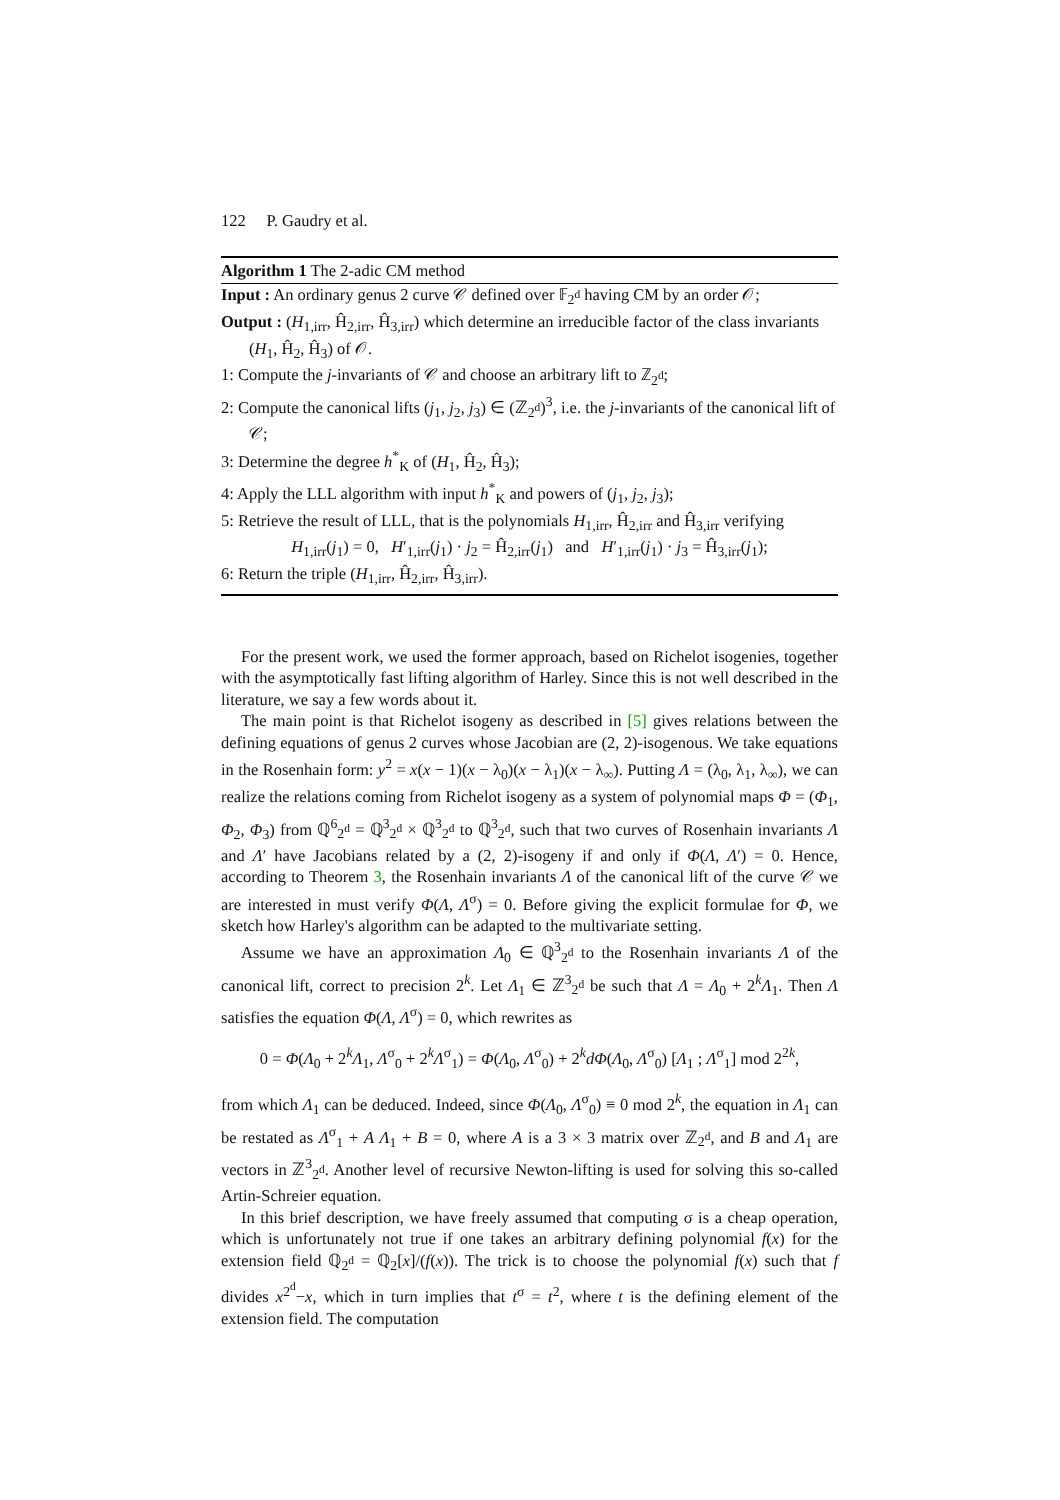122 P. Gaudry et al.
Algorithm 1 The 2-adic CM method
Input : An ordinary genus 2 curve 𝒞 defined over 𝔽<sub>2<sup>d</sup></sub> having CM by an order 𝒪;
Output : (H<sub>1,irr</sub>, Ĥ<sub>2,irr</sub>, Ĥ<sub>3,irr</sub>) which determine an irreducible factor of the class invariants (H<sub>1</sub>, Ĥ<sub>2</sub>, Ĥ<sub>3</sub>) of 𝒪.
1: Compute the j-invariants of 𝒞 and choose an arbitrary lift to ℤ<sub>2<sup>d</sup></sub>;
2: Compute the canonical lifts (j<sub>1</sub>, j<sub>2</sub>, j<sub>3</sub>) ∈ (ℤ<sub>2<sup>d</sup></sub>)<sup>3</sup>, i.e. the j-invariants of the canonical lift of 𝒞;
3: Determine the degree h<sup>*</sup><sub>K</sub> of (H<sub>1</sub>, Ĥ<sub>2</sub>, Ĥ<sub>3</sub>);
4: Apply the LLL algorithm with input h<sup>*</sup><sub>K</sub> and powers of (j<sub>1</sub>, j<sub>2</sub>, j<sub>3</sub>);
5: Retrieve the result of LLL, that is the polynomials H<sub>1,irr</sub>, Ĥ<sub>2,irr</sub> and Ĥ<sub>3,irr</sub> verifying
H<sub>1,irr</sub>(j<sub>1</sub>) = 0, H′<sub>1,irr</sub>(j<sub>1</sub>) · j<sub>2</sub> = Ĥ<sub>2,irr</sub>(j<sub>1</sub>) and H′<sub>1,irr</sub>(j<sub>1</sub>) · j<sub>3</sub> = Ĥ<sub>3,irr</sub>(j<sub>1</sub>);
6: Return the triple (H<sub>1,irr</sub>, Ĥ<sub>2,irr</sub>, Ĥ<sub>3,irr</sub>).
For the present work, we used the former approach, based on Richelot isogenies, together with the asymptotically fast lifting algorithm of Harley. Since this is not well described in the literature, we say a few words about it.
The main point is that Richelot isogeny as described in [5] gives relations between the defining equations of genus 2 curves whose Jacobian are (2, 2)-isogenous. We take equations in the Rosenhain form: y<sup>2</sup> = x(x − 1)(x − λ<sub>0</sub>)(x − λ<sub>1</sub>)(x − λ<sub>∞</sub>). Putting Λ = (λ<sub>0</sub>, λ<sub>1</sub>, λ<sub>∞</sub>), we can realize the relations coming from Richelot isogeny as a system of polynomial maps Φ = (Φ<sub>1</sub>, Φ<sub>2</sub>, Φ<sub>3</sub>) from ℚ<sup>6</sup><sub>2<sup>d</sup></sub> = ℚ<sup>3</sup><sub>2<sup>d</sup></sub> × ℚ<sup>3</sup><sub>2<sup>d</sup></sub> to ℚ<sup>3</sup><sub>2<sup>d</sup></sub>, such that two curves of Rosenhain invariants Λ and Λ′ have Jacobians related by a (2, 2)-isogeny if and only if Φ(Λ, Λ′) = 0. Hence, according to Theorem 3, the Rosenhain invariants Λ of the canonical lift of the curve 𝒞 we are interested in must verify Φ(Λ, Λ<sup>σ</sup>) = 0. Before giving the explicit formulae for Φ, we sketch how Harley's algorithm can be adapted to the multivariate setting.
Assume we have an approximation Λ<sub>0</sub> ∈ ℚ<sup>3</sup><sub>2<sup>d</sup></sub> to the Rosenhain invariants Λ of the canonical lift, correct to precision 2<sup>k</sup>. Let Λ<sub>1</sub> ∈ ℤ<sup>3</sup><sub>2<sup>d</sup></sub> be such that Λ = Λ<sub>0</sub> + 2<sup>k</sup>Λ<sub>1</sub>. Then Λ satisfies the equation Φ(Λ, Λ<sup>σ</sup>) = 0, which rewrites as
0 = Φ(Λ<sub>0</sub> + 2<sup>k</sup>Λ<sub>1</sub>, Λ<sup>σ</sup><sub>0</sub> + 2<sup>k</sup>Λ<sup>σ</sup><sub>1</sub>) = Φ(Λ<sub>0</sub>, Λ<sup>σ</sup><sub>0</sub>) + 2<sup>k</sup>dΦ(Λ<sub>0</sub>, Λ<sup>σ</sup><sub>0</sub>) [Λ<sub>1</sub> ; Λ<sup>σ</sup><sub>1</sub>] mod 2<sup>2k</sup>,
from which Λ<sub>1</sub> can be deduced. Indeed, since Φ(Λ<sub>0</sub>, Λ<sup>σ</sup><sub>0</sub>) ≡ 0 mod 2<sup>k</sup>, the equation in Λ<sub>1</sub> can be restated as Λ<sup>σ</sup><sub>1</sub> + A Λ<sub>1</sub> + B = 0, where A is a 3 × 3 matrix over ℤ<sub>2<sup>d</sup></sub>, and B and Λ<sub>1</sub> are vectors in ℤ<sup>3</sup><sub>2<sup>d</sup></sub>. Another level of recursive Newton-lifting is used for solving this so-called Artin-Schreier equation.
In this brief description, we have freely assumed that computing σ is a cheap operation, which is unfortunately not true if one takes an arbitrary defining polynomial f(x) for the extension field ℚ<sub>2<sup>d</sup></sub> = ℚ<sub>2</sub>[x]/(f(x)). The trick is to choose the polynomial f(x) such that f divides x<sup>2<sup>d</sup></sup>−x, which in turn implies that t<sup>σ</sup> = t<sup>2</sup>, where t is the defining element of the extension field. The computation